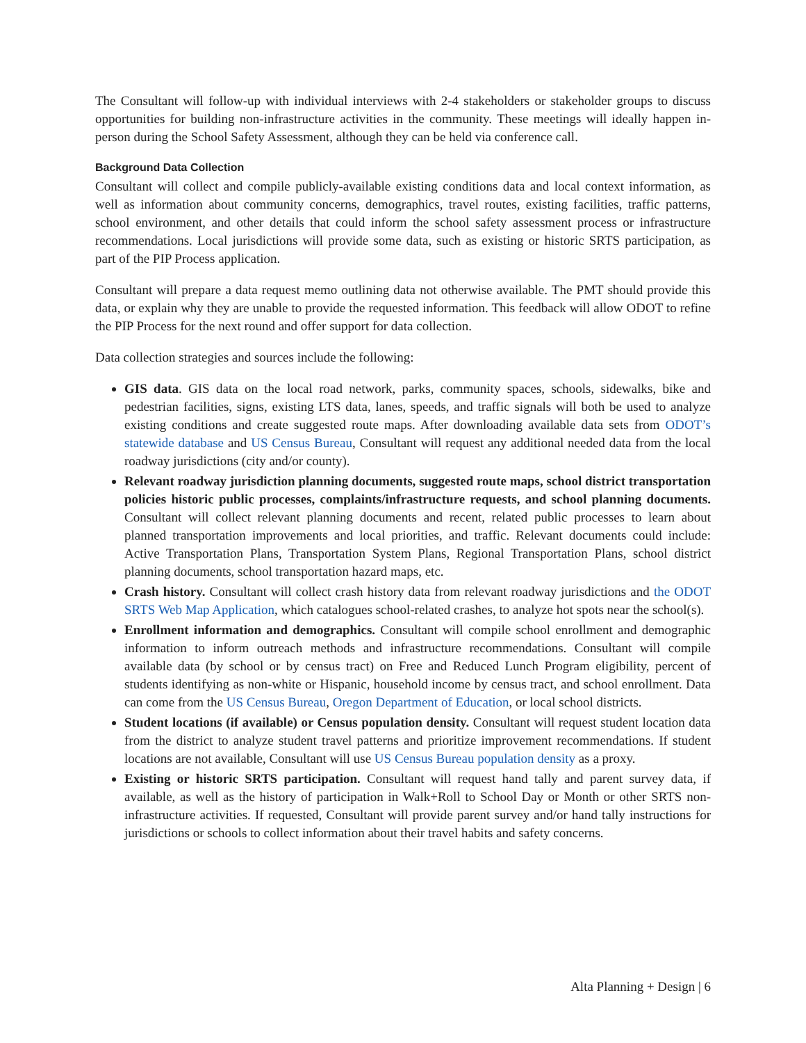The Consultant will follow-up with individual interviews with 2-4 stakeholders or stakeholder groups to discuss opportunities for building non-infrastructure activities in the community. These meetings will ideally happen in-person during the School Safety Assessment, although they can be held via conference call.
Background Data Collection
Consultant will collect and compile publicly-available existing conditions data and local context information, as well as information about community concerns, demographics, travel routes, existing facilities, traffic patterns, school environment, and other details that could inform the school safety assessment process or infrastructure recommendations. Local jurisdictions will provide some data, such as existing or historic SRTS participation, as part of the PIP Process application.
Consultant will prepare a data request memo outlining data not otherwise available. The PMT should provide this data, or explain why they are unable to provide the requested information. This feedback will allow ODOT to refine the PIP Process for the next round and offer support for data collection.
Data collection strategies and sources include the following:
GIS data. GIS data on the local road network, parks, community spaces, schools, sidewalks, bike and pedestrian facilities, signs, existing LTS data, lanes, speeds, and traffic signals will both be used to analyze existing conditions and create suggested route maps. After downloading available data sets from ODOT’s statewide database and US Census Bureau, Consultant will request any additional needed data from the local roadway jurisdictions (city and/or county).
Relevant roadway jurisdiction planning documents, suggested route maps, school district transportation policies historic public processes, complaints/infrastructure requests, and school planning documents. Consultant will collect relevant planning documents and recent, related public processes to learn about planned transportation improvements and local priorities, and traffic. Relevant documents could include: Active Transportation Plans, Transportation System Plans, Regional Transportation Plans, school district planning documents, school transportation hazard maps, etc.
Crash history. Consultant will collect crash history data from relevant roadway jurisdictions and the ODOT SRTS Web Map Application, which catalogues school-related crashes, to analyze hot spots near the school(s).
Enrollment information and demographics. Consultant will compile school enrollment and demographic information to inform outreach methods and infrastructure recommendations. Consultant will compile available data (by school or by census tract) on Free and Reduced Lunch Program eligibility, percent of students identifying as non-white or Hispanic, household income by census tract, and school enrollment. Data can come from the US Census Bureau, Oregon Department of Education, or local school districts.
Student locations (if available) or Census population density. Consultant will request student location data from the district to analyze student travel patterns and prioritize improvement recommendations. If student locations are not available, Consultant will use US Census Bureau population density as a proxy.
Existing or historic SRTS participation. Consultant will request hand tally and parent survey data, if available, as well as the history of participation in Walk+Roll to School Day or Month or other SRTS non-infrastructure activities. If requested, Consultant will provide parent survey and/or hand tally instructions for jurisdictions or schools to collect information about their travel habits and safety concerns.
Alta Planning + Design | 6